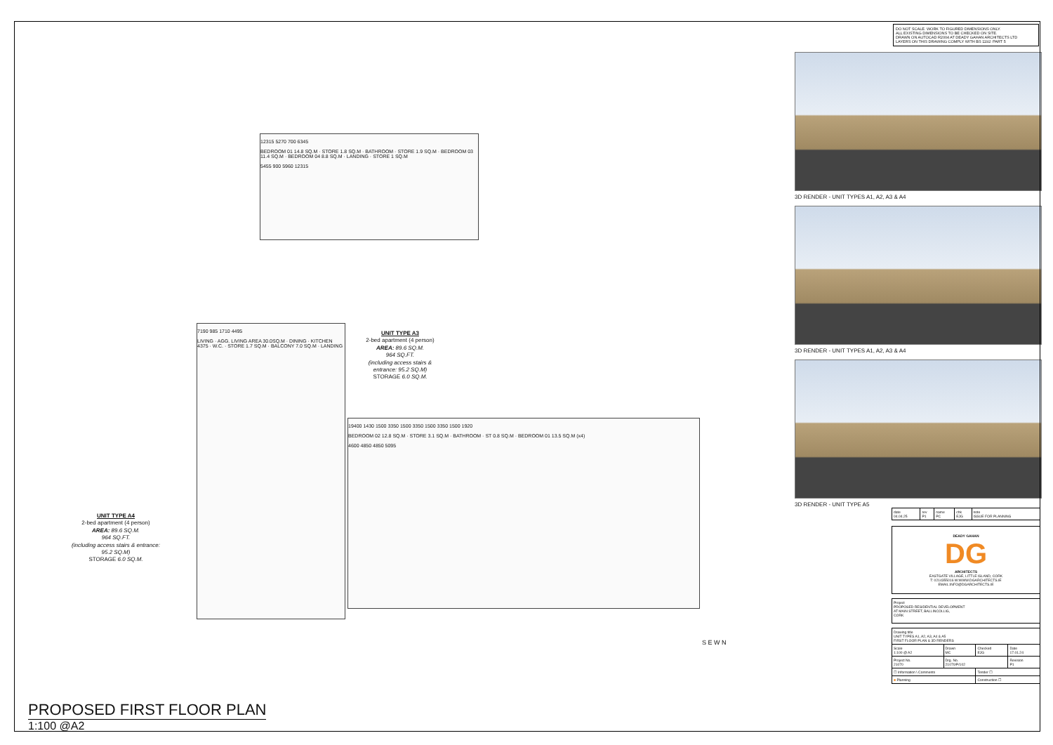12315 5270 700 6345
BEDROOM 01 14.8 SQ.M · STORE 1.8 SQ.M · BATHROOM · STORE 1.9 SQ.M · BEDROOM 03 11.4 SQ.M · BEDROOM 04 8.8 SQ.M · LANDING · STORE 1 SQ.M
5455 900 5960 12315
UNIT TYPE A3
2-bed apartment (4 person)
AREA: 89.6 SQ.M.
964 SQ.FT.
(including access stairs & entrance: 95.2 SQ.M)
STORAGE 6.0 SQ.M.
7190 985 1710 4495
LIVING · AGG. LIVING AREA 30.0SQ.M · DINING · KITCHEN 4375 · W.C. · STORE 1.7 SQ.M · BALCONY 7.0 SQ.M · LANDING
19400 1430 1500 3350 1500 3350 1500 3350 1500 1920
BEDROOM 02 12.8 SQ.M · STORE 3.1 SQ.M · BATHROOM · ST 0.8 SQ.M · BEDROOM 01 13.5 SQ.M (x4)
4600 4850 4850 5095
UNIT TYPE A4
2-bed apartment (4 person)
AREA: 89.6 SQ.M.
964 SQ.FT.
(including access stairs & entrance: 95.2 SQ.M)
STORAGE 6.0 SQ.M.
S E W N
PROPOSED FIRST FLOOR PLAN
1:100 @A2
DO NOT SCALE. WORK TO FIGURED DIMENSIONS ONLY.
ALL EXISTING DIMENSIONS TO BE CHECKED ON SITE.
DRAWN ON AUTOCAD R2004 AT DEADY GAHAN ARCHITECTS LTD
LAYERS ON THIS DRAWING COMPLY WITH BS 1192: PART 5
3D RENDER - UNIT TYPES A1, A2, A3 & A4
3D RENDER - UNIT TYPES A1, A2, A3 & A4
3D RENDER - UNIT TYPE A5
| date 04.04.25 | rev P1 | name PC | chk EJG | note ISSUE FOR PLANNING |
| DEADY GAHAN DG ARCHITECTS EASTGATE VILLAGE, LITTLE ISLAND, CORK T: 0214355016 W:WWW.DGARCHITECTS.IE EMAIL:INFO@DGARCHITECTS.IE |
| Project PROPOSED RESIDENTIAL DEVELOPMENT AT MAIN STREET, BALLINCOLLIG, CORK |
| Drawing title UNIT TYPES A1, A2, A3, A4 & A5 FIRST FLOOR PLAN & 3D RENDERS | | | |
| Scale 1:100 @ A2 | Drawn MC | Checked EJG | Date 17.01.24 |
| Project No. 21070 | Drg. No. 21070/P/102 | | Revision P1 |
| ☐ Information \ Comments | | Tender ☐ | |
| ■ Planning | | Construction ☐ | |